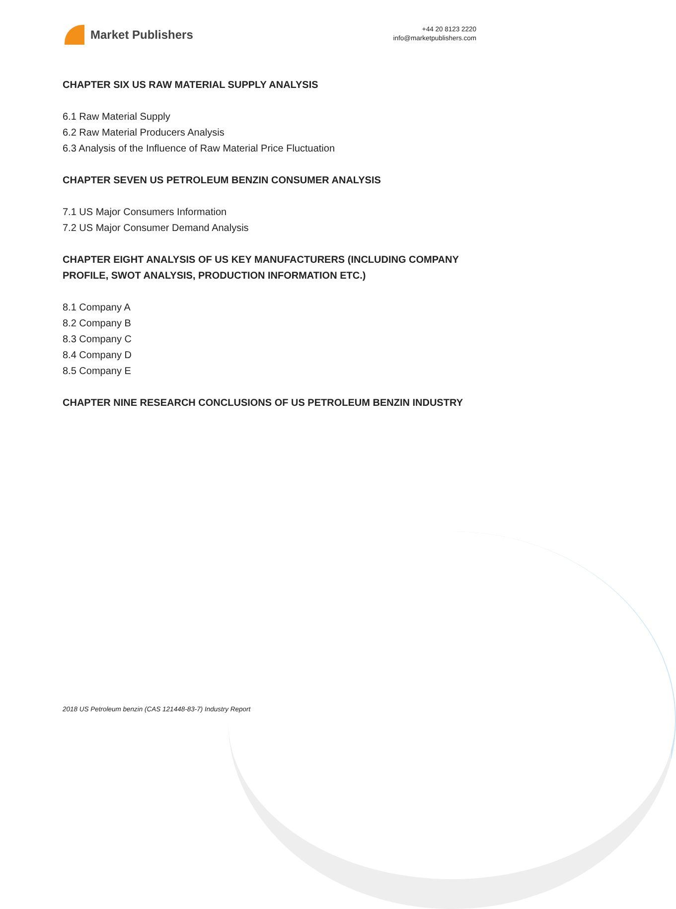Market Publishers
+44 20 8123 2220
info@marketpublishers.com
CHAPTER SIX US RAW MATERIAL SUPPLY ANALYSIS
6.1 Raw Material Supply
6.2 Raw Material Producers Analysis
6.3 Analysis of the Influence of Raw Material Price Fluctuation
CHAPTER SEVEN US PETROLEUM BENZIN CONSUMER ANALYSIS
7.1 US Major Consumers Information
7.2 US Major Consumer Demand Analysis
CHAPTER EIGHT ANALYSIS OF US KEY MANUFACTURERS (INCLUDING COMPANY PROFILE, SWOT ANALYSIS, PRODUCTION INFORMATION ETC.)
8.1 Company A
8.2 Company B
8.3 Company C
8.4 Company D
8.5 Company E
CHAPTER NINE RESEARCH CONCLUSIONS OF US PETROLEUM BENZIN INDUSTRY
2018 US Petroleum benzin (CAS 121448-83-7) Industry Report